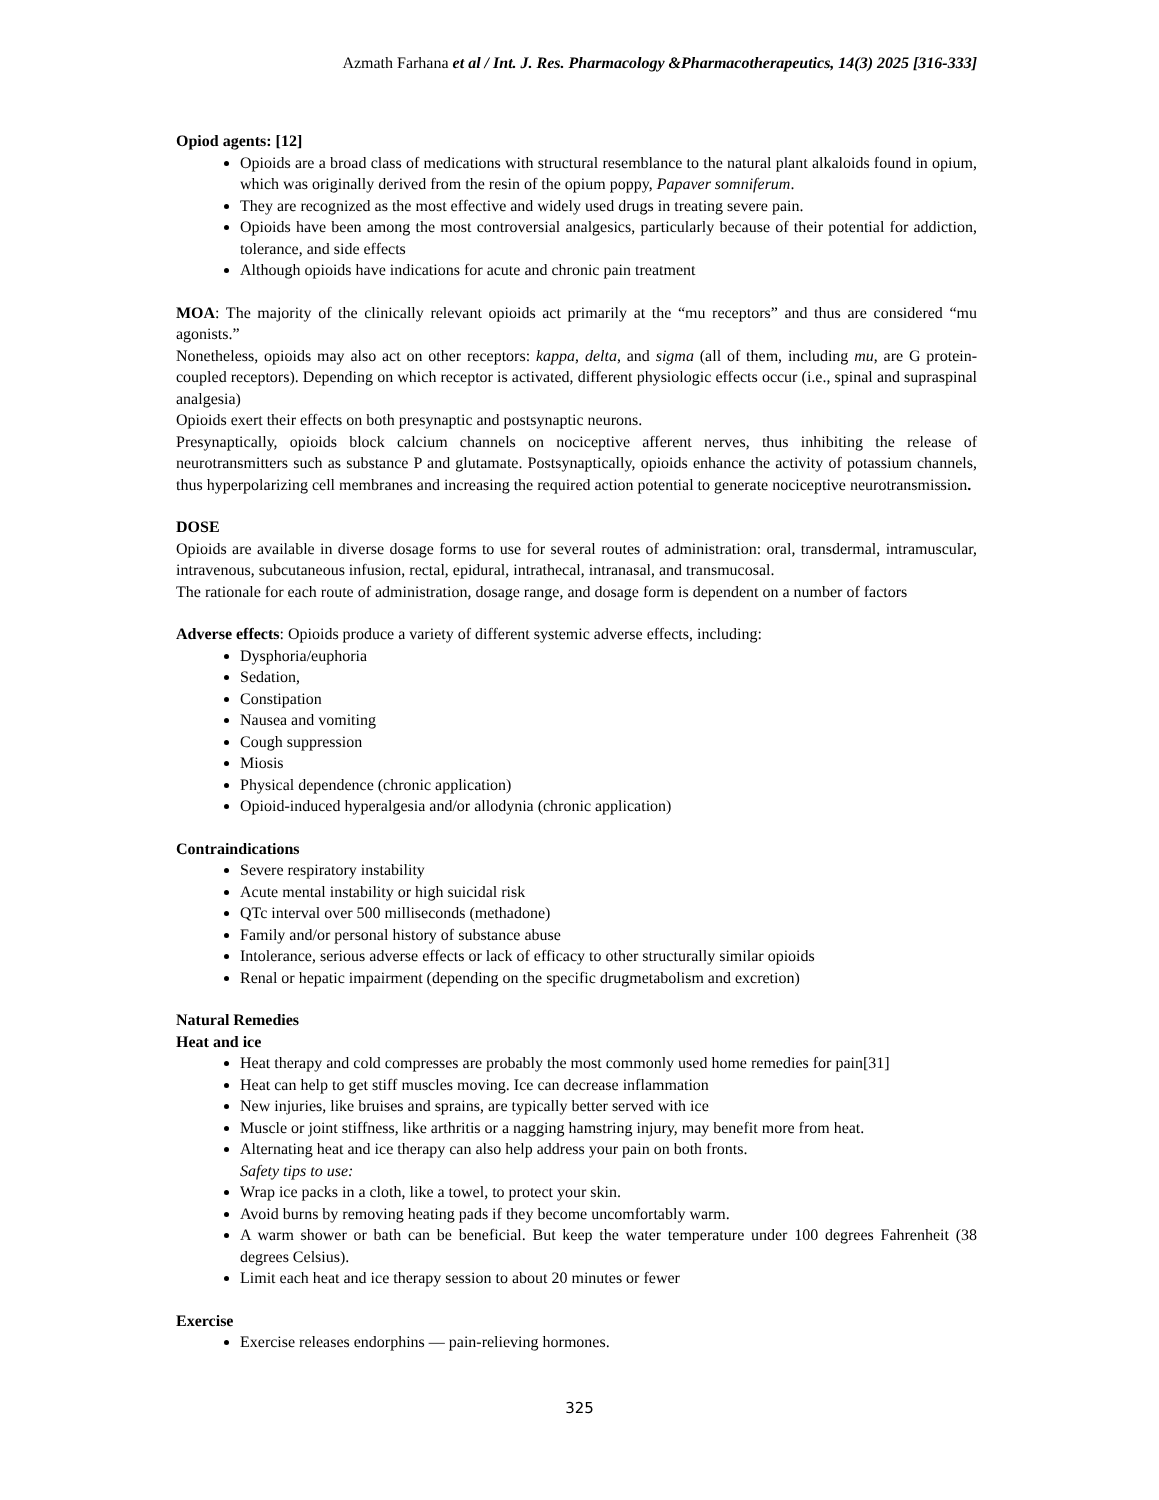Azmath Farhana et al / Int. J. Res. Pharmacology &Pharmacotherapeutics, 14(3) 2025 [316-333]
Opiod agents: [12]
Opioids are a broad class of medications with structural resemblance to the natural plant alkaloids found in opium, which was originally derived from the resin of the opium poppy, Papaver somniferum.
They are recognized as the most effective and widely used drugs in treating severe pain.
Opioids have been among the most controversial analgesics, particularly because of their potential for addiction, tolerance, and side effects
Although opioids have indications for acute and chronic pain treatment
MOA: The majority of the clinically relevant opioids act primarily at the “mu receptors” and thus are considered “mu agonists.”
Nonetheless, opioids may also act on other receptors: kappa, delta, and sigma (all of them, including mu, are G protein-coupled receptors). Depending on which receptor is activated, different physiologic effects occur (i.e., spinal and supraspinal analgesia)
Opioids exert their effects on both presynaptic and postsynaptic neurons.
Presynaptically, opioids block calcium channels on nociceptive afferent nerves, thus inhibiting the release of neurotransmitters such as substance P and glutamate. Postsynaptically, opioids enhance the activity of potassium channels, thus hyperpolarizing cell membranes and increasing the required action potential to generate nociceptive neurotransmission.
DOSE
Opioids are available in diverse dosage forms to use for several routes of administration: oral, transdermal, intramuscular, intravenous, subcutaneous infusion, rectal, epidural, intrathecal, intranasal, and transmucosal.
The rationale for each route of administration, dosage range, and dosage form is dependent on a number of factors
Adverse effects: Opioids produce a variety of different systemic adverse effects, including:
Dysphoria/euphoria
Sedation,
Constipation
Nausea and vomiting
Cough suppression
Miosis
Physical dependence (chronic application)
Opioid-induced hyperalgesia and/or allodynia (chronic application)
Contraindications
Severe respiratory instability
Acute mental instability or high suicidal risk
QTc interval over 500 milliseconds (methadone)
Family and/or personal history of substance abuse
Intolerance, serious adverse effects or lack of efficacy to other structurally similar opioids
Renal or hepatic impairment (depending on the specific drugmetabolism and excretion)
Natural Remedies
Heat and ice
Heat therapy and cold compresses are probably the most commonly used home remedies for pain[31]
Heat can help to get stiff muscles moving. Ice can decrease inflammation
New injuries, like bruises and sprains, are typically better served with ice
Muscle or joint stiffness, like arthritis or a nagging hamstring injury, may benefit more from heat.
Alternating heat and ice therapy can also help address your pain on both fronts.
Safety tips to use:
Wrap ice packs in a cloth, like a towel, to protect your skin.
Avoid burns by removing heating pads if they become uncomfortably warm.
A warm shower or bath can be beneficial. But keep the water temperature under 100 degrees Fahrenheit (38 degrees Celsius).
Limit each heat and ice therapy session to about 20 minutes or fewer
Exercise
Exercise releases endorphins — pain-relieving hormones.
325